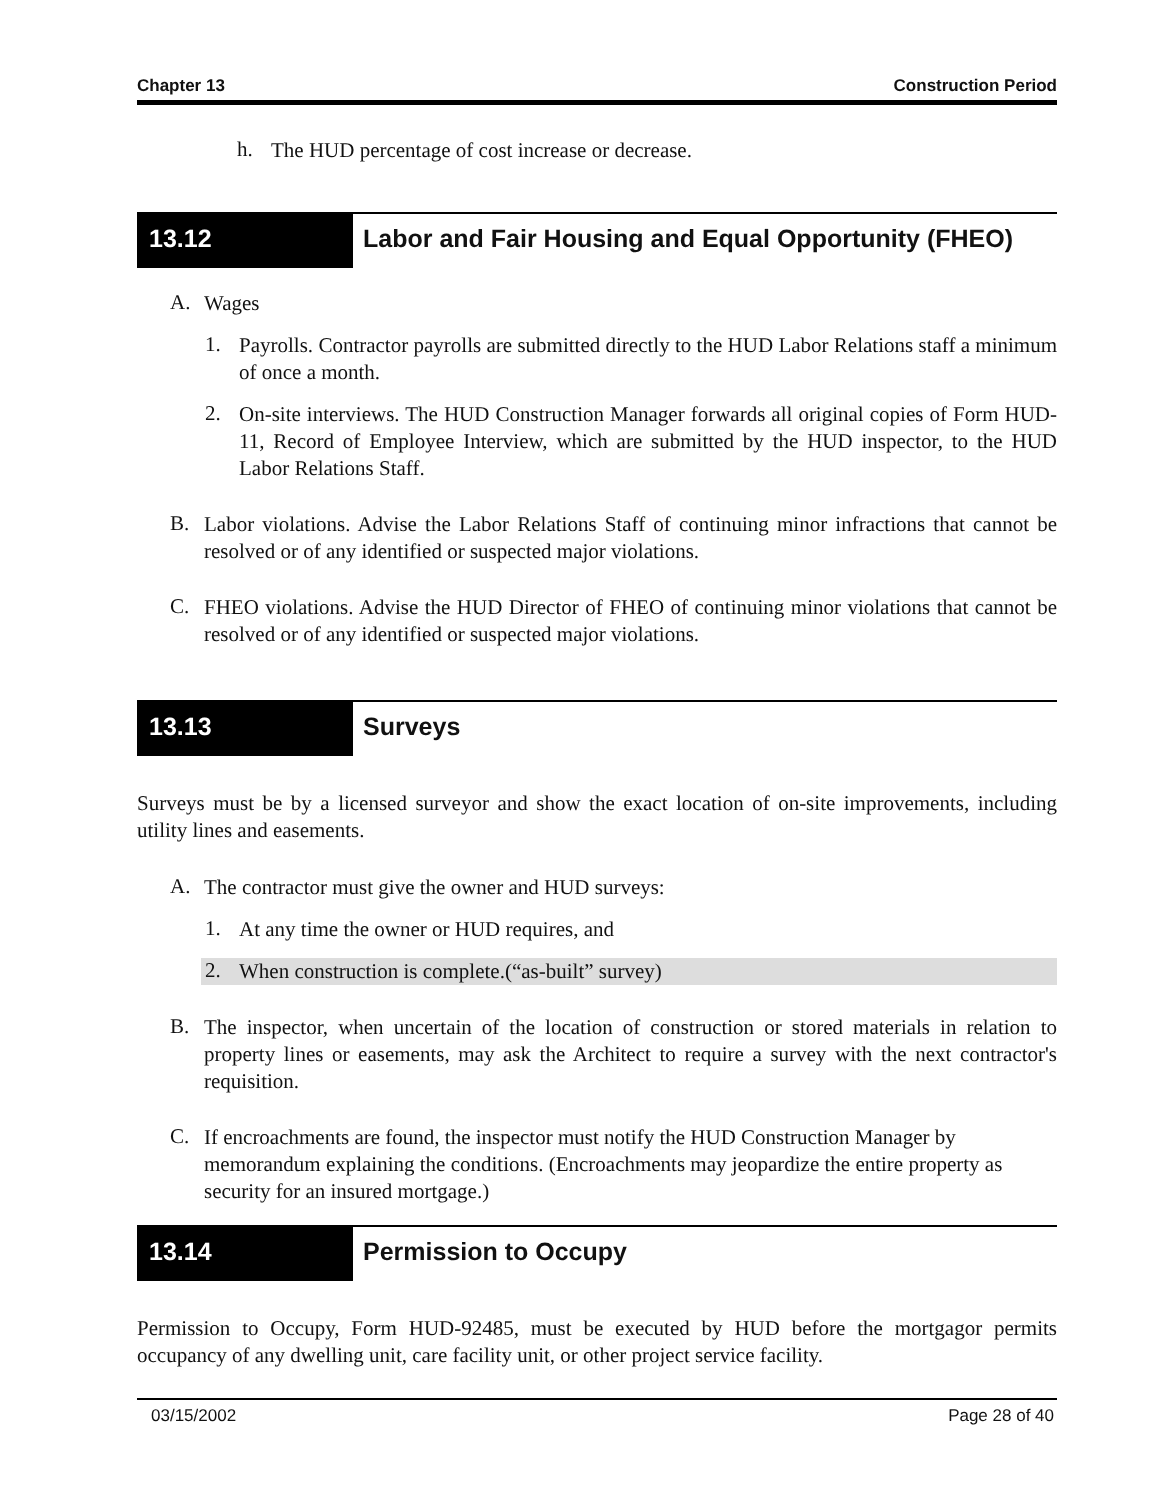Chapter 13 Construction Period
h.
The HUD percentage of cost increase or decrease.
13.12 Labor and Fair Housing and Equal Opportunity (FHEO)
A.
Wages
1.
Payrolls. Contractor payrolls are submitted directly to the HUD Labor Relations staff a minimum of once a month.
2.
On-site interviews. The HUD Construction Manager forwards all original copies of Form HUD-11, Record of Employee Interview, which are submitted by the HUD inspector, to the HUD Labor Relations Staff.
B.
Labor violations. Advise the Labor Relations Staff of continuing minor infractions that cannot be resolved or of any identified or suspected major violations.
C.
FHEO violations. Advise the HUD Director of FHEO of continuing minor violations that cannot be resolved or of any identified or suspected major violations.
13.13 Surveys
Surveys must be by a licensed surveyor and show the exact location of on-site improvements, including utility lines and easements.
A.
The contractor must give the owner and HUD surveys:
1.
At any time the owner or HUD requires, and
2.
When construction is complete.(“as-built” survey)
B.
The inspector, when uncertain of the location of construction or stored materials in relation to property lines or easements, may ask the Architect to require a survey with the next contractor's requisition.
C.
If encroachments are found, the inspector must notify the HUD Construction Manager by memorandum explaining the conditions. (Encroachments may jeopardize the entire property as security for an insured mortgage.)
13.14 Permission to Occupy
Permission to Occupy, Form HUD-92485, must be executed by HUD before the mortgagor permits occupancy of any dwelling unit, care facility unit, or other project service facility.
03/15/2002 Page 28 of 40